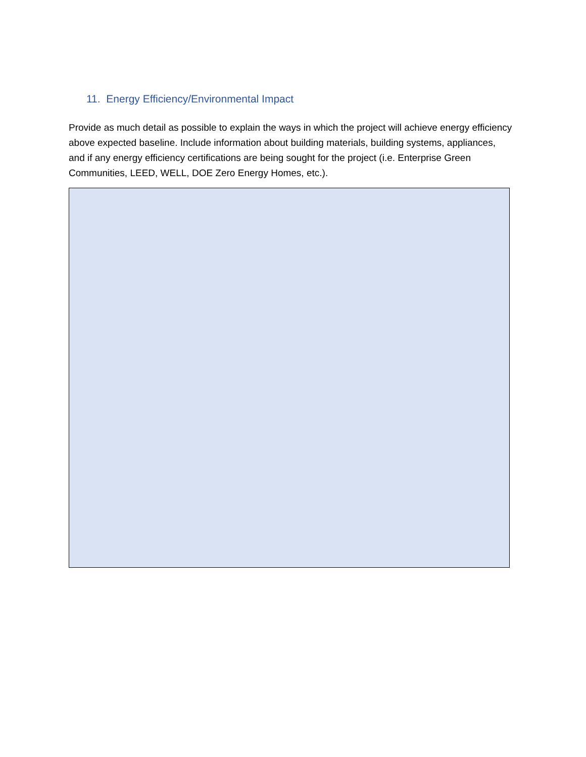11. Energy Efficiency/Environmental Impact
Provide as much detail as possible to explain the ways in which the project will achieve energy efficiency above expected baseline. Include information about building materials, building systems, appliances, and if any energy efficiency certifications are being sought for the project (i.e. Enterprise Green Communities, LEED, WELL, DOE Zero Energy Homes, etc.).